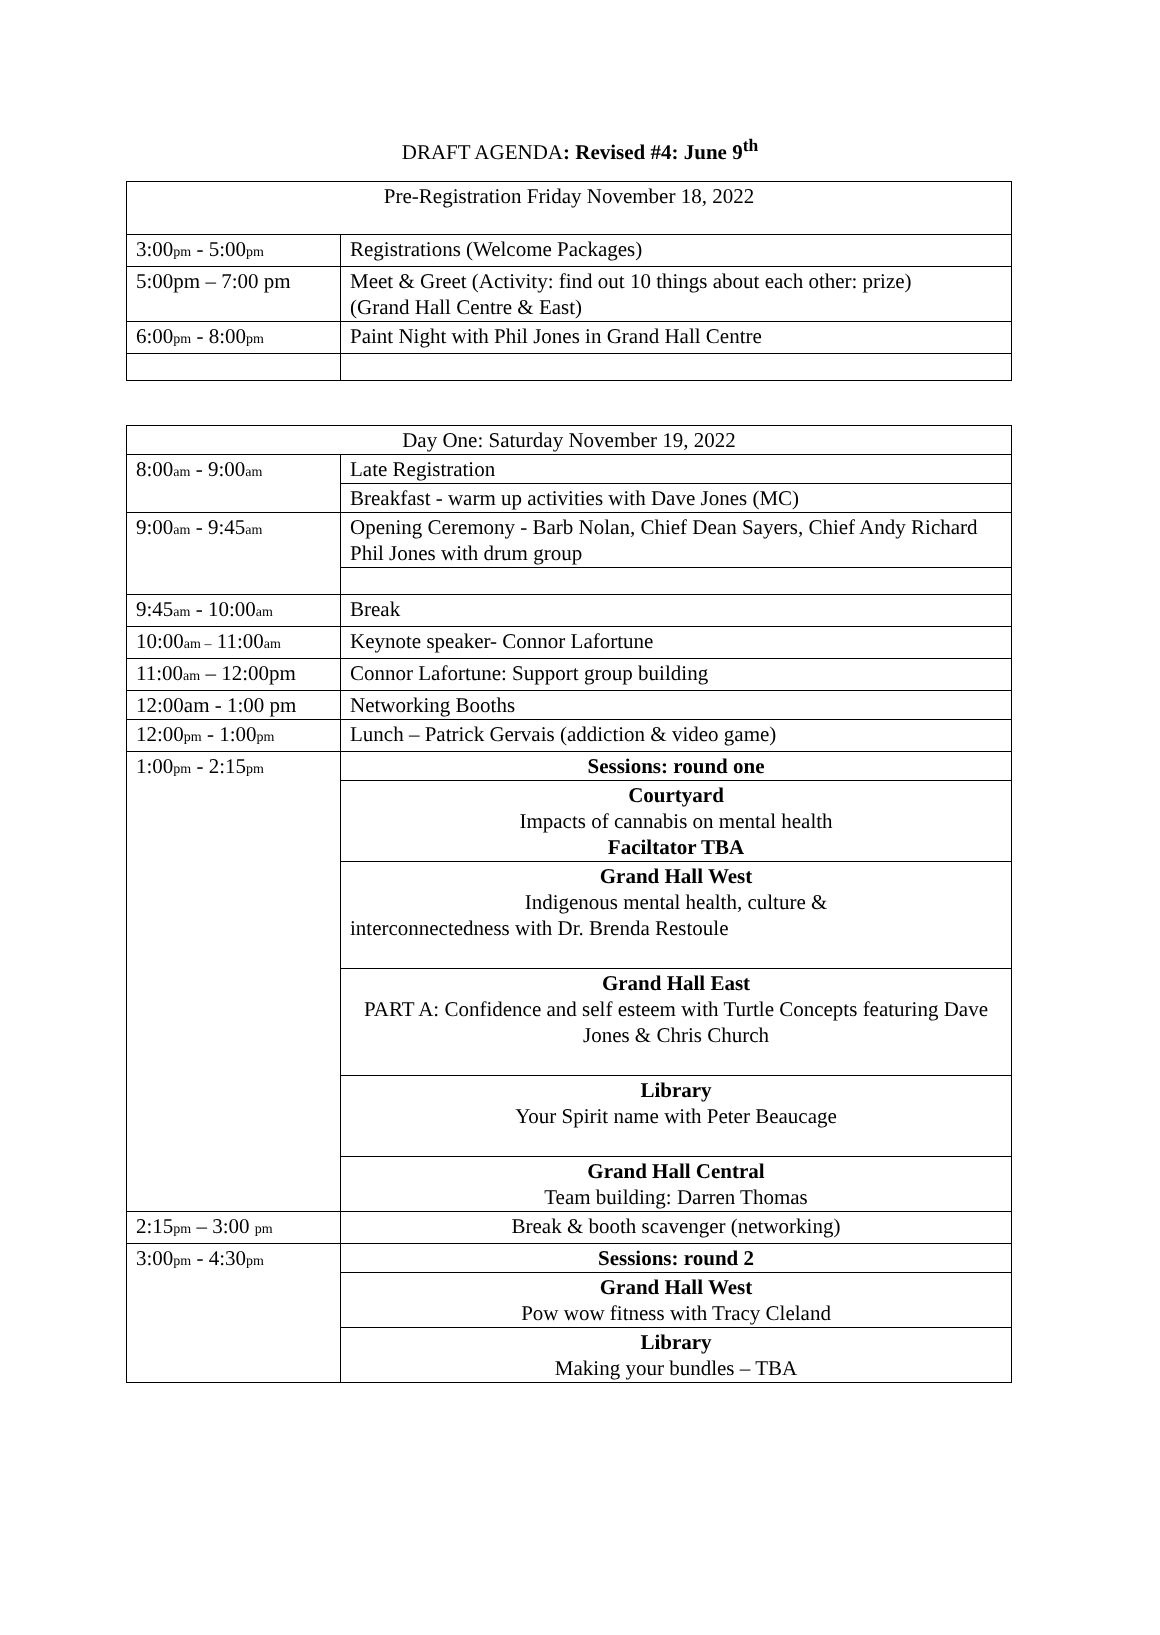DRAFT AGENDA: Revised #4: June 9<sup>th</sup>
| Pre-Registration Friday November 18, 2022 | |
| 3:00 pm - 5:00 pm | Registrations (Welcome Packages) |
| 5:00pm – 7:00 pm | Meet & Greet (Activity: find out 10 things about each other: prize) (Grand Hall Centre & East) |
| 6:00 pm - 8:00 pm | Paint Night with Phil Jones in Grand Hall Centre |
| Day One: Saturday November 19, 2022 | |
| 8:00 am - 9:00 am | Late Registration |
| | Breakfast - warm up activities with Dave Jones (MC) |
| 9:00 am - 9:45 am | Opening Ceremony - Barb Nolan, Chief Dean Sayers, Chief Andy Richard Phil Jones with drum group |
| 9:45 am - 10:00 am | Break |
| 10:00 am – 11:00 am | Keynote speaker- Connor Lafortune |
| 11:00 am – 12:00pm | Connor Lafortune: Support group building |
| 12:00am - 1:00 pm | Networking Booths |
| 12:00 pm - 1:00 pm | Lunch – Patrick Gervais (addiction & video game) |
| 1:00 pm - 2:15 pm | Sessions: round one |
| | Courtyard Impacts of cannabis on mental health Faciltator TBA |
| | Grand Hall West Indigenous mental health, culture & interconnectedness with Dr. Brenda Restoule |
| | Grand Hall East PART A: Confidence and self esteem with Turtle Concepts featuring Dave Jones & Chris Church |
| | Library Your Spirit name with Peter Beaucage |
| | Grand Hall Central Team building: Darren Thomas |
| 2:15 pm – 3:00 pm | Break & booth scavenger (networking) |
| 3:00 pm - 4:30 pm | Sessions: round 2 |
| | Grand Hall West Pow wow fitness with Tracy Cleland |
| | Library Making your bundles – TBA |